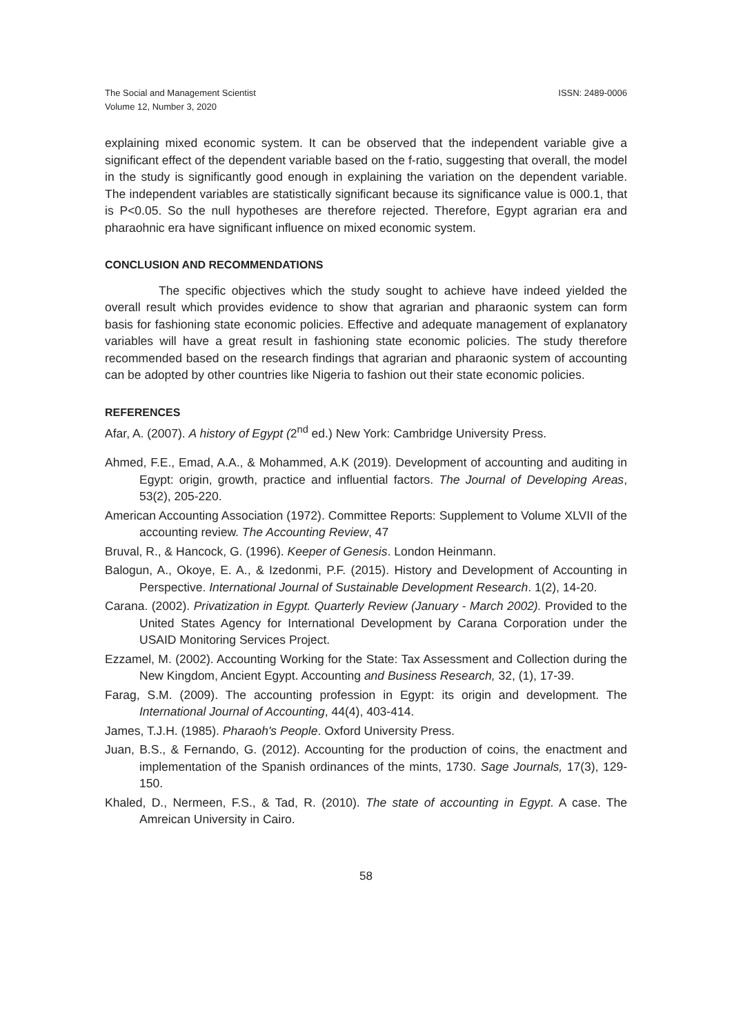The Social and Management Scientist
Volume 12, Number 3, 2020
ISSN: 2489-0006
explaining mixed economic system. It can be observed that the independent variable give a significant effect of the dependent variable based on the f-ratio, suggesting that overall, the model in the study is significantly good enough in explaining the variation on the dependent variable. The independent variables are statistically significant because its significance value is 000.1, that is P<0.05. So the null hypotheses are therefore rejected. Therefore, Egypt agrarian era and pharaohnic era have significant influence on mixed economic system.
CONCLUSION AND RECOMMENDATIONS
The specific objectives which the study sought to achieve have indeed yielded the overall result which provides evidence to show that agrarian and pharaonic system can form basis for fashioning state economic policies. Effective and adequate management of explanatory variables will have a great result in fashioning state economic policies. The study therefore recommended based on the research findings that agrarian and pharaonic system of accounting can be adopted by other countries like Nigeria to fashion out their state economic policies.
REFERENCES
Afar, A. (2007). A history of Egypt (2<sup>nd</sup> ed.) New York: Cambridge University Press.
Ahmed, F.E., Emad, A.A., & Mohammed, A.K (2019). Development of accounting and auditing in Egypt: origin, growth, practice and influential factors. The Journal of Developing Areas, 53(2), 205-220.
American Accounting Association (1972). Committee Reports: Supplement to Volume XLVII of the accounting review. The Accounting Review, 47
Bruval, R., & Hancock, G. (1996). Keeper of Genesis. London Heinmann.
Balogun, A., Okoye, E. A., & Izedonmi, P.F. (2015). History and Development of Accounting in Perspective. International Journal of Sustainable Development Research. 1(2), 14-20.
Carana. (2002). Privatization in Egypt. Quarterly Review (January - March 2002). Provided to the United States Agency for International Development by Carana Corporation under the USAID Monitoring Services Project.
Ezzamel, M. (2002). Accounting Working for the State: Tax Assessment and Collection during the New Kingdom, Ancient Egypt. Accounting and Business Research, 32, (1), 17-39.
Farag, S.M. (2009). The accounting profession in Egypt: its origin and development. The International Journal of Accounting, 44(4), 403-414.
James, T.J.H. (1985). Pharaoh's People. Oxford University Press.
Juan, B.S., & Fernando, G. (2012). Accounting for the production of coins, the enactment and implementation of the Spanish ordinances of the mints, 1730. Sage Journals, 17(3), 129-150.
Khaled, D., Nermeen, F.S., & Tad, R. (2010). The state of accounting in Egypt. A case. The Amreican University in Cairo.
58